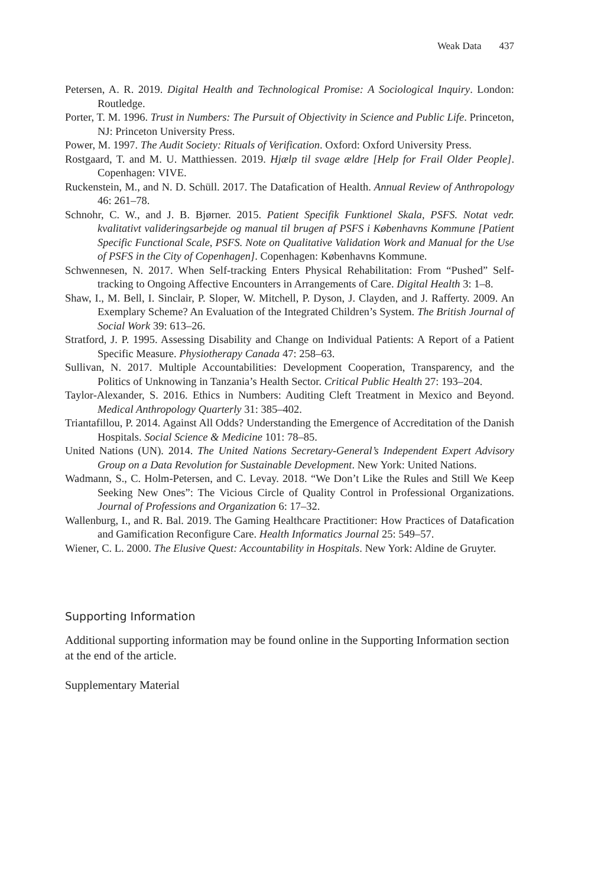Weak Data 437
Petersen, A. R. 2019. Digital Health and Technological Promise: A Sociological Inquiry. London: Routledge.
Porter, T. M. 1996. Trust in Numbers: The Pursuit of Objectivity in Science and Public Life. Princeton, NJ: Princeton University Press.
Power, M. 1997. The Audit Society: Rituals of Verification. Oxford: Oxford University Press.
Rostgaard, T. and M. U. Matthiessen. 2019. Hjælp til svage ældre [Help for Frail Older People]. Copenhagen: VIVE.
Ruckenstein, M., and N. D. Schüll. 2017. The Datafication of Health. Annual Review of Anthropology 46: 261–78.
Schnohr, C. W., and J. B. Bjørner. 2015. Patient Specifik Funktionel Skala, PSFS. Notat vedr. kvalitativt valideringsarbejde og manual til brugen af PSFS i Københavns Kommune [Patient Specific Functional Scale, PSFS. Note on Qualitative Validation Work and Manual for the Use of PSFS in the City of Copenhagen]. Copenhagen: Københavns Kommune.
Schwennesen, N. 2017. When Self-tracking Enters Physical Rehabilitation: From “Pushed” Self-tracking to Ongoing Affective Encounters in Arrangements of Care. Digital Health 3: 1–8.
Shaw, I., M. Bell, I. Sinclair, P. Sloper, W. Mitchell, P. Dyson, J. Clayden, and J. Rafferty. 2009. An Exemplary Scheme? An Evaluation of the Integrated Children’s System. The British Journal of Social Work 39: 613–26.
Stratford, J. P. 1995. Assessing Disability and Change on Individual Patients: A Report of a Patient Specific Measure. Physiotherapy Canada 47: 258–63.
Sullivan, N. 2017. Multiple Accountabilities: Development Cooperation, Transparency, and the Politics of Unknowing in Tanzania’s Health Sector. Critical Public Health 27: 193–204.
Taylor-Alexander, S. 2016. Ethics in Numbers: Auditing Cleft Treatment in Mexico and Beyond. Medical Anthropology Quarterly 31: 385–402.
Triantafillou, P. 2014. Against All Odds? Understanding the Emergence of Accreditation of the Danish Hospitals. Social Science & Medicine 101: 78–85.
United Nations (UN). 2014. The United Nations Secretary-General’s Independent Expert Advisory Group on a Data Revolution for Sustainable Development. New York: United Nations.
Wadmann, S., C. Holm-Petersen, and C. Levay. 2018. “We Don’t Like the Rules and Still We Keep Seeking New Ones”: The Vicious Circle of Quality Control in Professional Organizations. Journal of Professions and Organization 6: 17–32.
Wallenburg, I., and R. Bal. 2019. The Gaming Healthcare Practitioner: How Practices of Datafication and Gamification Reconfigure Care. Health Informatics Journal 25: 549–57.
Wiener, C. L. 2000. The Elusive Quest: Accountability in Hospitals. New York: Aldine de Gruyter.
Supporting Information
Additional supporting information may be found online in the Supporting Information section at the end of the article.
Supplementary Material